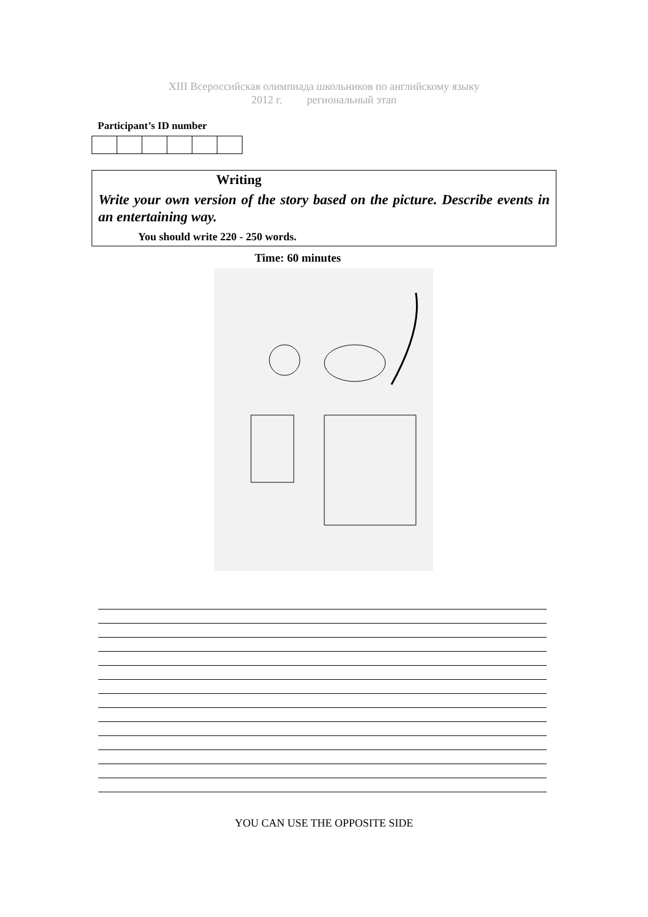XIII Всероссийская олимпиада школьников по английскому языку
2012 г. региональный этап
Participant’s ID number
Writing
Write your own version of the story based on the picture. Describe events in an entertaining way.
You should write 220 - 250 words.
Time: 60 minutes
YOU CAN USE THE OPPOSITE SIDE